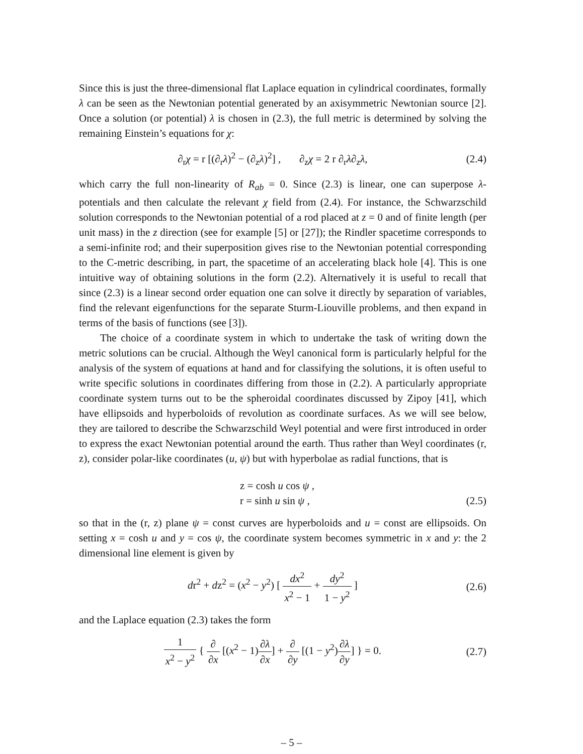Since this is just the three-dimensional flat Laplace equation in cylindrical coordinates, formally λ can be seen as the Newtonian potential generated by an axisymmetric Newtonian source [2]. Once a solution (or potential) λ is chosen in (2.3), the full metric is determined by solving the remaining Einstein’s equations for χ:
∂<sub>r</sub>χ = r [(∂<sub>r</sub>λ)<sup>2</sup> − (∂<sub>z</sub>λ)<sup>2</sup>] , ∂<sub>z</sub>χ = 2 r ∂<sub>r</sub>λ∂<sub>z</sub>λ,
(2.4)
which carry the full non-linearity of R<sub>ab</sub> = 0. Since (2.3) is linear, one can superpose λ-potentials and then calculate the relevant χ field from (2.4). For instance, the Schwarzschild solution corresponds to the Newtonian potential of a rod placed at z = 0 and of finite length (per unit mass) in the z direction (see for example [5] or [27]); the Rindler spacetime corresponds to a semi-infinite rod; and their superposition gives rise to the Newtonian potential corresponding to the C-metric describing, in part, the spacetime of an accelerating black hole [4]. This is one intuitive way of obtaining solutions in the form (2.2). Alternatively it is useful to recall that since (2.3) is a linear second order equation one can solve it directly by separation of variables, find the relevant eigenfunctions for the separate Sturm-Liouville problems, and then expand in terms of the basis of functions (see [3]).
The choice of a coordinate system in which to undertake the task of writing down the metric solutions can be crucial. Although the Weyl canonical form is particularly helpful for the analysis of the system of equations at hand and for classifying the solutions, it is often useful to write specific solutions in coordinates differing from those in (2.2). A particularly appropriate coordinate system turns out to be the spheroidal coordinates discussed by Zipoy [41], which have ellipsoids and hyperboloids of revolution as coordinate surfaces. As we will see below, they are tailored to describe the Schwarzschild Weyl potential and were first introduced in order to express the exact Newtonian potential around the earth. Thus rather than Weyl coordinates (r, z), consider polar-like coordinates (u, ψ) but with hyperbolae as radial functions, that is
z = cosh u cos ψ ,
r = sinh u sin ψ ,
(2.5)
so that in the (r, z) plane ψ = const curves are hyperboloids and u = const are ellipsoids. On setting x = cosh u and y = cos ψ, the coordinate system becomes symmetric in x and y: the 2 dimensional line element is given by
dr<sup>2</sup> + dz<sup>2</sup> = (x<sup>2</sup> − y<sup>2</sup>) [ dx<sup>2</sup> x<sup>2</sup> − 1 + dy<sup>2</sup> 1 − y<sup>2</sup> ]
(2.6)
and the Laplace equation (2.3) takes the form
1 x<sup>2</sup> − y<sup>2</sup> { ∂ ∂x [(x<sup>2</sup> − 1)∂λ ∂x] + ∂ ∂y [(1 − y<sup>2</sup>)∂λ ∂y] } = 0.
(2.7)
– 5 –